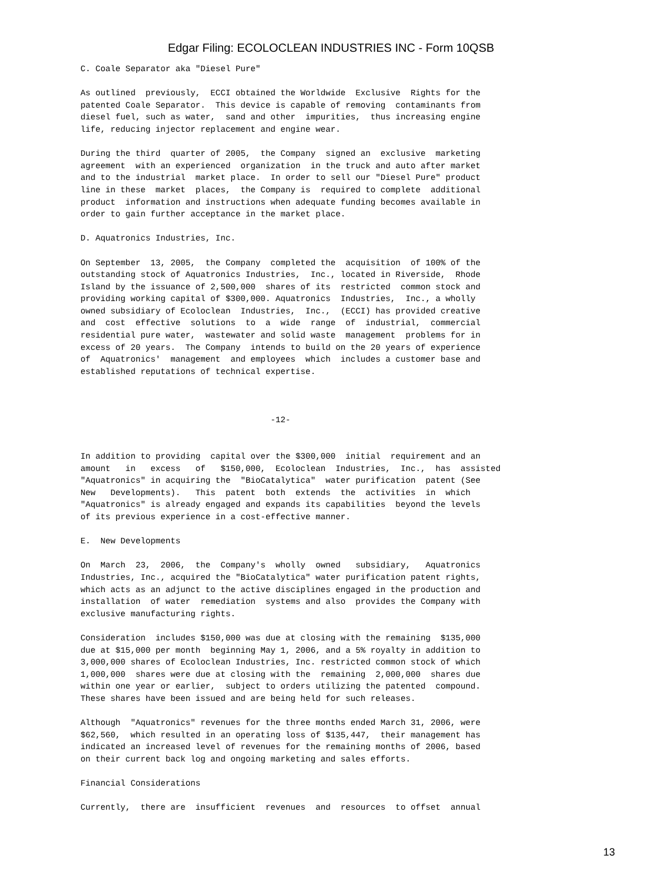Edgar Filing: ECOLOCLEAN INDUSTRIES INC - Form 10QSB
C. Coale Separator aka "Diesel Pure"

As outlined  previously,  ECCI obtained the Worldwide  Exclusive  Rights for the
patented Coale Separator.  This device is capable of removing  contaminants from
diesel fuel, such as water,  sand and other  impurities,  thus increasing engine
life, reducing injector replacement and engine wear.

During the third  quarter of 2005,  the Company  signed an  exclusive  marketing
agreement  with an experienced  organization  in the truck and auto after market
and to the industrial  market place.  In order to sell our "Diesel Pure" product
line in these  market  places,  the Company is  required to complete  additional
product  information and instructions when adequate funding becomes available in
order to gain further acceptance in the market place.

D. Aquatronics Industries, Inc.

On September  13, 2005,  the Company  completed the  acquisition  of 100% of the
outstanding stock of Aquatronics Industries,  Inc., located in Riverside,  Rhode
Island by the issuance of 2,500,000  shares of its  restricted  common stock and
providing working capital of $300,000. Aquatronics  Industries,  Inc., a wholly
owned subsidiary of Ecoloclean  Industries,  Inc.,  (ECCI) has provided creative
and  cost  effective  solutions  to  a  wide  range  of  industrial,  commercial
residential pure water,  wastewater and solid waste  management  problems for in
excess of 20 years.  The Company  intends to build on the 20 years of experience
of  Aquatronics'  management  and employees  which  includes a customer base and
established reputations of technical expertise.



                                      -12-


In addition to providing  capital over the $300,000  initial  requirement and an
amount   in   excess   of   $150,000,  Ecoloclean  Industries,  Inc.,  has  assisted
"Aquatronics" in acquiring the  "BioCatalytica"  water purification  patent (See
New   Developments).   This  patent  both  extends  the  activities  in  which
"Aquatronics" is already engaged and expands its capabilities  beyond the levels
of its previous experience in a cost-effective manner.

E.  New Developments

On  March  23,  2006,  the  Company's  wholly  owned   subsidiary,   Aquatronics
Industries, Inc., acquired the "BioCatalytica" water purification patent rights,
which acts as an adjunct to the active disciplines engaged in the production and
installation  of water  remediation  systems and also  provides the Company with
exclusive manufacturing rights.

Consideration  includes $150,000 was due at closing with the remaining  $135,000
due at $15,000 per month  beginning May 1, 2006, and a 5% royalty in addition to
3,000,000 shares of Ecoloclean Industries, Inc. restricted common stock of which
1,000,000  shares were due at closing with the  remaining  2,000,000  shares due
within one year or earlier,  subject to orders utilizing the patented  compound.
These shares have been issued and are being held for such releases.

Although  "Aquatronics" revenues for the three months ended March 31, 2006, were
$62,560,  which resulted in an operating loss of $135,447,  their management has
indicated an increased level of revenues for the remaining months of 2006, based
on their current back log and ongoing marketing and sales efforts.

Financial Considerations

Currently,  there are  insufficient  revenues  and  resources  to offset  annual
13